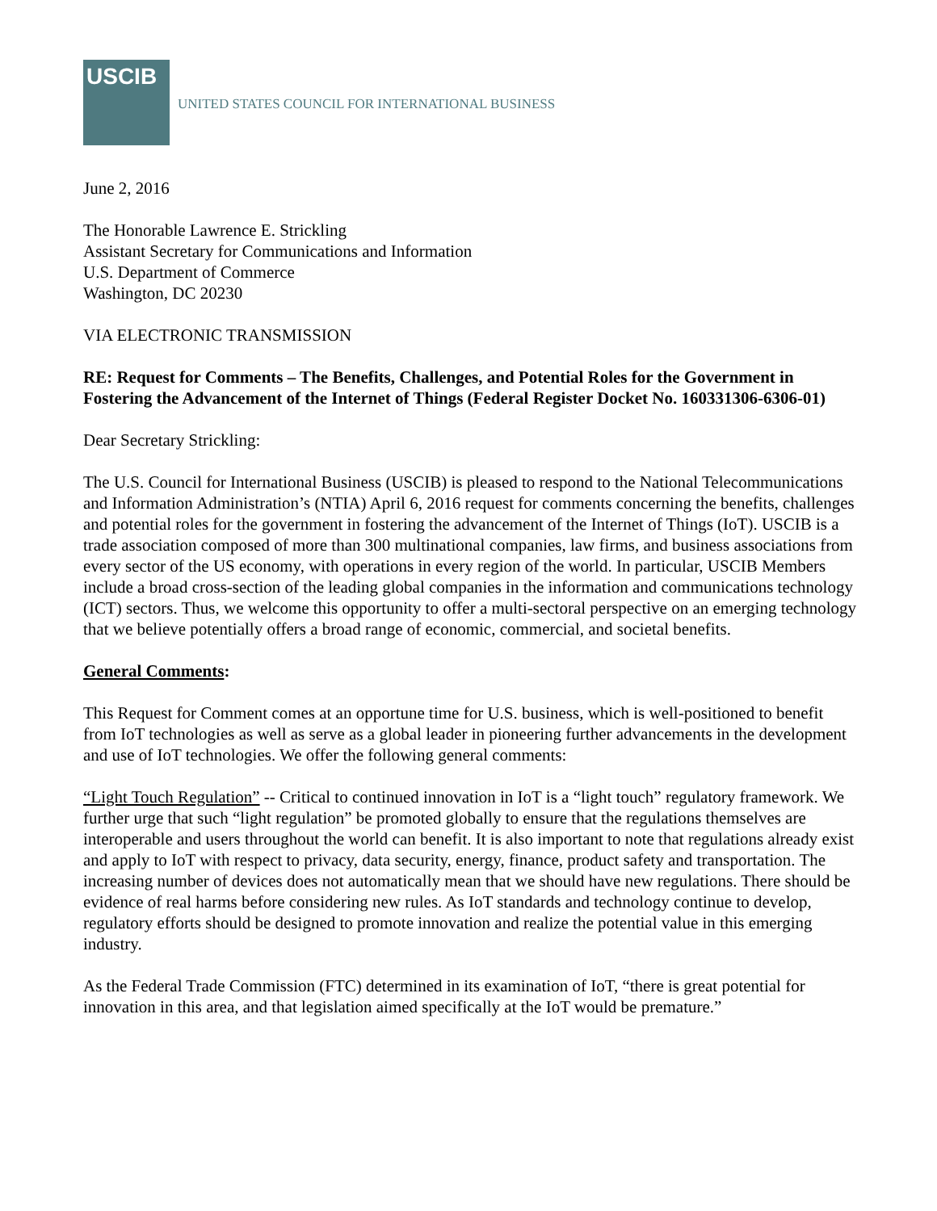USCIB
UNITED STATES COUNCIL FOR INTERNATIONAL BUSINESS
June 2, 2016
The Honorable Lawrence E. Strickling
Assistant Secretary for Communications and Information
U.S. Department of Commerce
Washington, DC 20230
VIA ELECTRONIC TRANSMISSION
RE: Request for Comments – The Benefits, Challenges, and Potential Roles for the Government in Fostering the Advancement of the Internet of Things (Federal Register Docket No. 160331306-6306-01)
Dear Secretary Strickling:
The U.S. Council for International Business (USCIB) is pleased to respond to the National Telecommunications and Information Administration’s (NTIA) April 6, 2016 request for comments concerning the benefits, challenges and potential roles for the government in fostering the advancement of the Internet of Things (IoT). USCIB is a trade association composed of more than 300 multinational companies, law firms, and business associations from every sector of the US economy, with operations in every region of the world. In particular, USCIB Members include a broad cross-section of the leading global companies in the information and communications technology (ICT) sectors. Thus, we welcome this opportunity to offer a multi-sectoral perspective on an emerging technology that we believe potentially offers a broad range of economic, commercial, and societal benefits.
General Comments:
This Request for Comment comes at an opportune time for U.S. business, which is well-positioned to benefit from IoT technologies as well as serve as a global leader in pioneering further advancements in the development and use of IoT technologies. We offer the following general comments:
“Light Touch Regulation” -- Critical to continued innovation in IoT is a “light touch” regulatory framework. We further urge that such “light regulation” be promoted globally to ensure that the regulations themselves are interoperable and users throughout the world can benefit. It is also important to note that regulations already exist and apply to IoT with respect to privacy, data security, energy, finance, product safety and transportation. The increasing number of devices does not automatically mean that we should have new regulations. There should be evidence of real harms before considering new rules. As IoT standards and technology continue to develop, regulatory efforts should be designed to promote innovation and realize the potential value in this emerging industry.
As the Federal Trade Commission (FTC) determined in its examination of IoT, “there is great potential for innovation in this area, and that legislation aimed specifically at the IoT would be premature.”